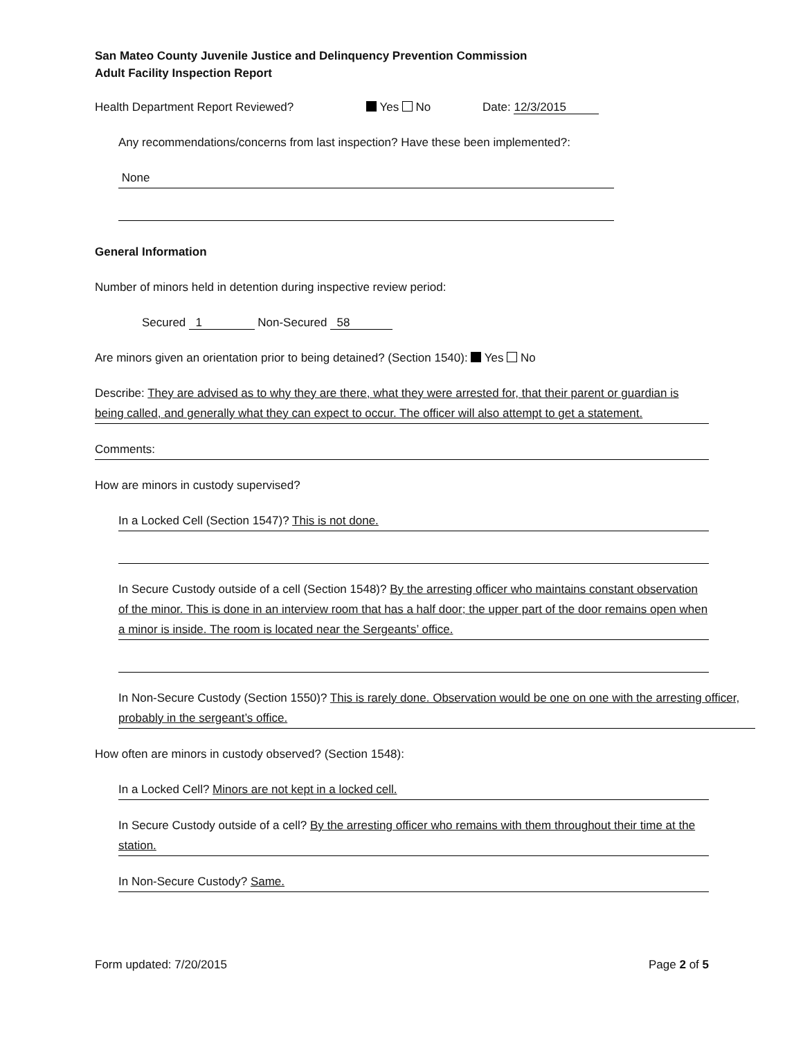San Mateo County Juvenile Justice and Delinquency Prevention Commission
Adult Facility Inspection Report
Health Department Report Reviewed? Yes No Date: 12/3/2015
Any recommendations/concerns from last inspection? Have these been implemented?:
None
General Information
Number of minors held in detention during inspective review period:
Secured 1 Non-Secured 58
Are minors given an orientation prior to being detained? (Section 1540): Yes No
Describe: They are advised as to why they are there, what they were arrested for, that their parent or guardian is being called, and generally what they can expect to occur. The officer will also attempt to get a statement.
Comments:
How are minors in custody supervised?
In a Locked Cell (Section 1547)? This is not done.
In Secure Custody outside of a cell (Section 1548)? By the arresting officer who maintains constant observation of the minor. This is done in an interview room that has a half door; the upper part of the door remains open when a minor is inside. The room is located near the Sergeants’ office.
In Non-Secure Custody (Section 1550)? This is rarely done. Observation would be one on one with the arresting officer, probably in the sergeant’s office.
How often are minors in custody observed? (Section 1548):
In a Locked Cell? Minors are not kept in a locked cell.
In Secure Custody outside of a cell? By the arresting officer who remains with them throughout their time at the station.
In Non-Secure Custody? Same.
Form updated: 7/20/2015 Page 2 of 5